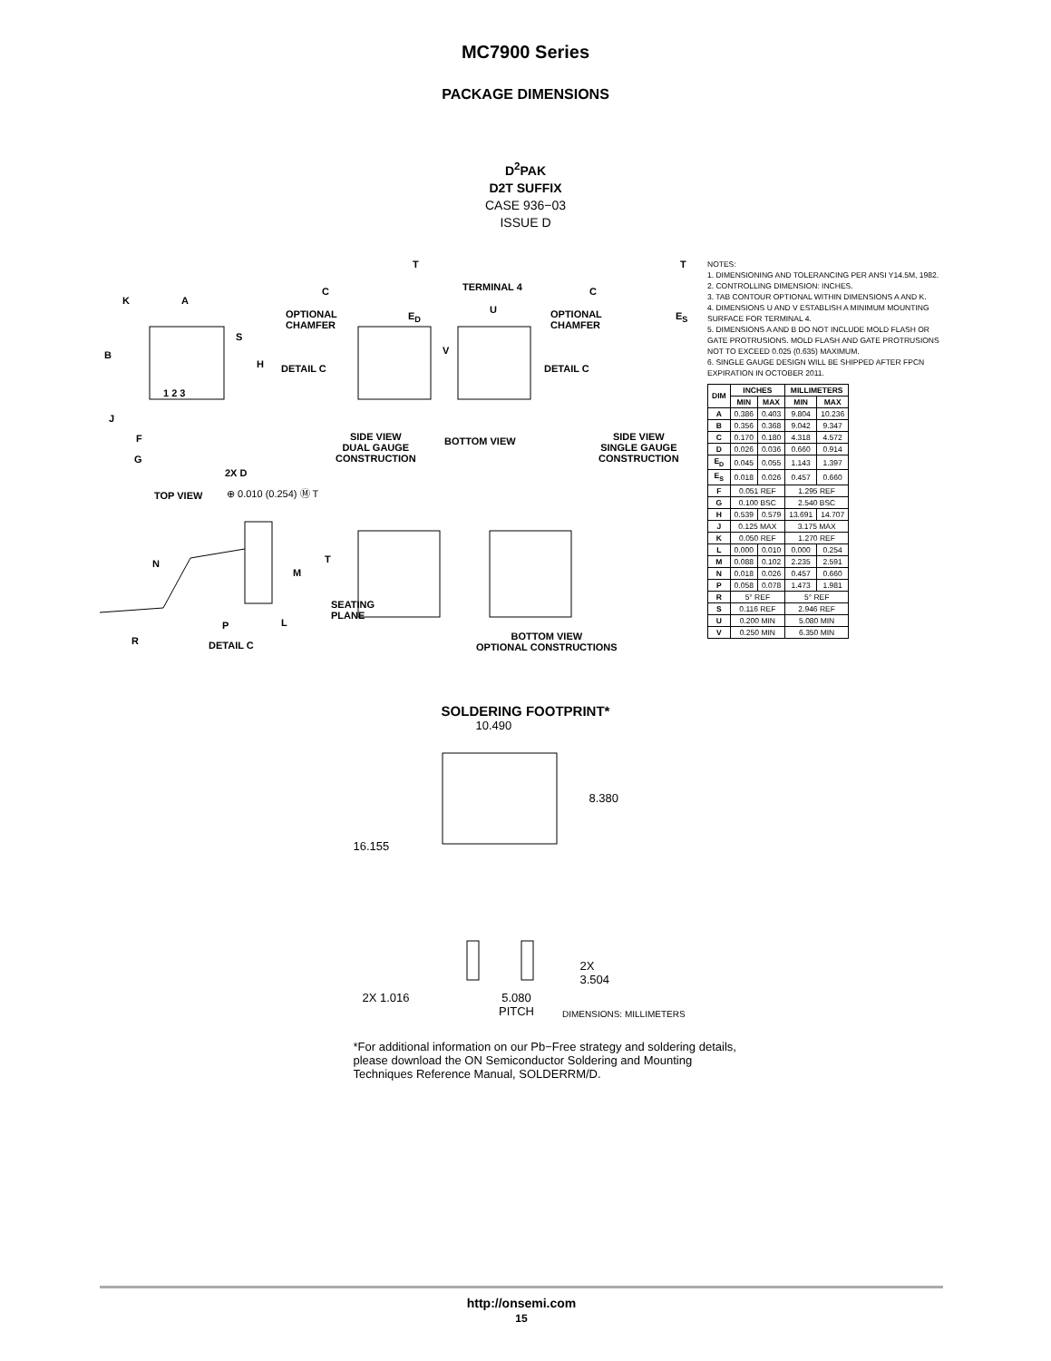MC7900 Series
PACKAGE DIMENSIONS
D<sup>2</sup>PAK
D2T SUFFIX
CASE 936−03
ISSUE D
A K
B
S
H
1 2 3
J
F
G
2X D
TOP VIEW ⊕ 0.010 (0.254) Ⓜ T
C
OPTIONAL
CHAMFER
E<sub>D</sub>
T
DETAIL C
SIDE VIEW
DUAL GAUGE
CONSTRUCTION
TERMINAL 4
U
V
BOTTOM VIEW
C
OPTIONAL
CHAMFER
E<sub>S</sub>
T
DETAIL C
SIDE VIEW
SINGLE GAUGE
CONSTRUCTION
N
M
T
SEATING
PLANE
L P
R DETAIL C
BOTTOM VIEW
OPTIONAL CONSTRUCTIONS
NOTES:
1. DIMENSIONING AND TOLERANCING PER ANSI Y14.5M, 1982.
2. CONTROLLING DIMENSION: INCHES.
3. TAB CONTOUR OPTIONAL WITHIN DIMENSIONS A AND K.
4. DIMENSIONS U AND V ESTABLISH A MINIMUM MOUNTING SURFACE FOR TERMINAL 4.
5. DIMENSIONS A AND B DO NOT INCLUDE MOLD FLASH OR GATE PROTRUSIONS. MOLD FLASH AND GATE PROTRUSIONS NOT TO EXCEED 0.025 (0.635) MAXIMUM.
6. SINGLE GAUGE DESIGN WILL BE SHIPPED AFTER FPCN EXPIRATION IN OCTOBER 2011.
| DIM | INCHES | | MILLIMETERS | |
| --- | --- | --- | --- | --- |
| | MIN | MAX | MIN | MAX |
| A | 0.386 | 0.403 | 9.804 | 10.236 |
| B | 0.356 | 0.368 | 9.042 | 9.347 |
| C | 0.170 | 0.180 | 4.318 | 4.572 |
| D | 0.026 | 0.036 | 0.660 | 0.914 |
| E<sub>D</sub> | 0.045 | 0.055 | 1.143 | 1.397 |
| E<sub>S</sub> | 0.018 | 0.026 | 0.457 | 0.660 |
| F | 0.051 REF | | 1.295 REF | |
| G | 0.100 BSC | | 2.540 BSC | |
| H | 0.539 | 0.579 | 13.691 | 14.707 |
| J | 0.125 MAX | | 3.175 MAX | |
| K | 0.050 REF | | 1.270 REF | |
| L | 0.000 | 0.010 | 0.000 | 0.254 |
| M | 0.088 | 0.102 | 2.235 | 2.591 |
| N | 0.018 | 0.026 | 0.457 | 0.660 |
| P | 0.058 | 0.078 | 1.473 | 1.981 |
| R | 5° REF | | 5° REF | |
| S | 0.116 REF | | 2.946 REF | |
| U | 0.200 MIN | | 5.080 MIN | |
| V | 0.250 MIN | | 6.350 MIN | |
SOLDERING FOOTPRINT*
10.490
8.380
16.155
2X
3.504
2X 1.016
5.080
PITCH DIMENSIONS: MILLIMETERS
*For additional information on our Pb−Free strategy and soldering details, please download the ON Semiconductor Soldering and Mounting Techniques Reference Manual, SOLDERRM/D.
http://onsemi.com
15